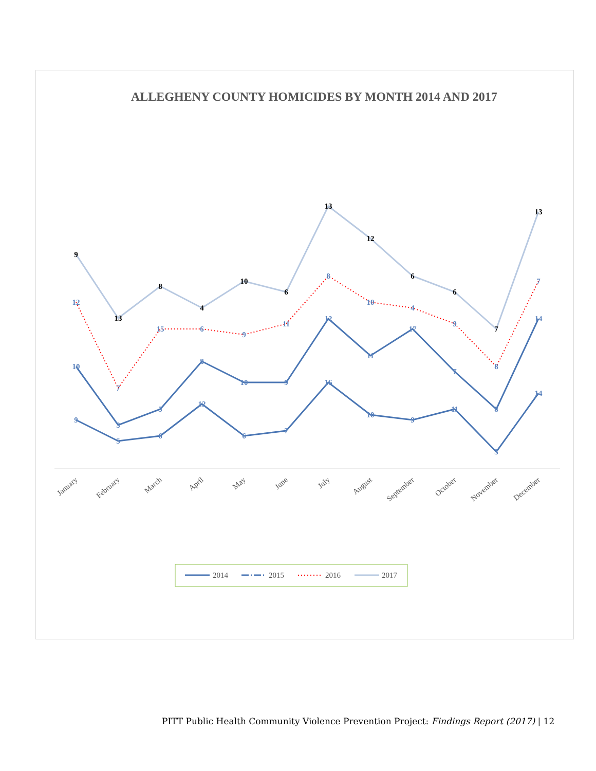ALLEGHENY COUNTY HOMICIDES BY MONTH 2014 AND 2017
9
13
8
4
10
6
13
12
6
6
7
13
12
7
15
6
9
11
8
10
4
9
8
7
10
3
5
8
10
9
12
11
17
7
8
14
9
5
6
12
6
7
16
10
9
11
3
14
January
February
March
April
May
June
July
August
September
October
November
December
2014
2015
2016
2017
PITT Public Health Community Violence Prevention Project: Findings Report (2017) | 12